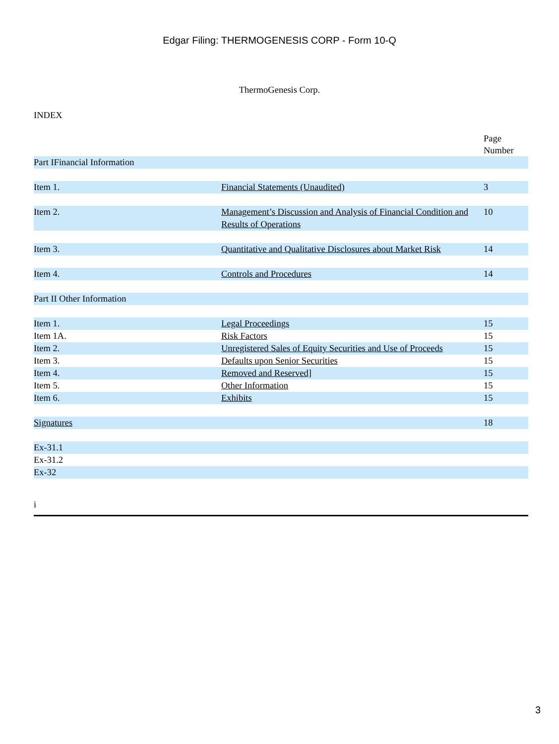Edgar Filing: THERMOGENESIS CORP - Form 10-Q
ThermoGenesis Corp.
INDEX
| | | Page Number |
| Part IFinancial Information | | |
| Item 1. | Financial Statements (Unaudited) | 3 |
| Item 2. | Management’s Discussion and Analysis of Financial Condition and Results of Operations | 10 |
| Item 3. | Quantitative and Qualitative Disclosures about Market Risk | 14 |
| Item 4. | Controls and Procedures | 14 |
| Part II Other Information | | |
| Item 1. | Legal Proceedings | 15 |
| Item 1A. | Risk Factors | 15 |
| Item 2. | Unregistered Sales of Equity Securities and Use of Proceeds | 15 |
| Item 3. | Defaults upon Senior Securities | 15 |
| Item 4. | Removed and Reserved] | 15 |
| Item 5. | Other Information | 15 |
| Item 6. | Exhibits | 15 |
| Signatures | | 18 |
| Ex-31.1 | | |
| Ex-31.2 | | |
| Ex-32 | | |
i
3